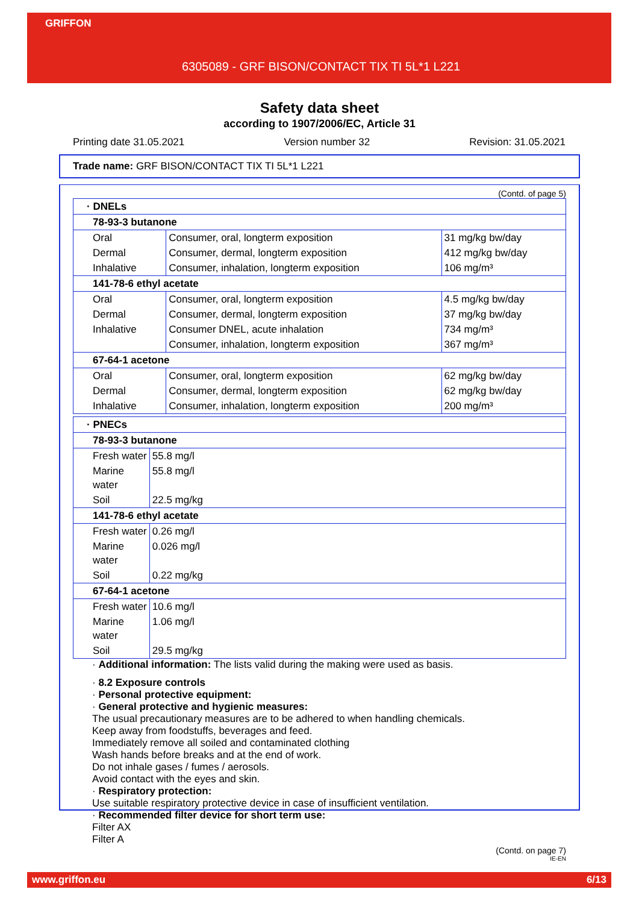GRIFFON
6305089 - GRF BISON/CONTACT TIX TI 5L*1 L221
Safety data sheet
according to 1907/2006/EC, Article 31
Printing date 31.05.2021 Version number 32 Revision: 31.05.2021
Trade name: GRF BISON/CONTACT TIX TI 5L*1 L221
(Contd. of page 5)
| · DNELs | | |
| 78-93-3 butanone | | |
| Oral | Consumer, oral, longterm exposition | 31 mg/kg bw/day |
| Dermal | Consumer, dermal, longterm exposition | 412 mg/kg bw/day |
| Inhalative | Consumer, inhalation, longterm exposition | 106 mg/m³ |
| 141-78-6 ethyl acetate | | |
| Oral | Consumer, oral, longterm exposition | 4.5 mg/kg bw/day |
| Dermal | Consumer, dermal, longterm exposition | 37 mg/kg bw/day |
| Inhalative | Consumer DNEL, acute inhalation | 734 mg/m³ |
| | Consumer, inhalation, longterm exposition | 367 mg/m³ |
| 67-64-1 acetone | | |
| Oral | Consumer, oral, longterm exposition | 62 mg/kg bw/day |
| Dermal | Consumer, dermal, longterm exposition | 62 mg/kg bw/day |
| Inhalative | Consumer, inhalation, longterm exposition | 200 mg/m³ |
| · PNECs | |
| 78-93-3 butanone | |
| Fresh water | 55.8 mg/l |
| Marine water | 55.8 mg/l |
| Soil | 22.5 mg/kg |
| 141-78-6 ethyl acetate | |
| Fresh water | 0.26 mg/l |
| Marine water | 0.026 mg/l |
| Soil | 0.22 mg/kg |
| 67-64-1 acetone | |
| Fresh water | 10.6 mg/l |
| Marine water | 1.06 mg/l |
| Soil | 29.5 mg/kg |
· Additional information: The lists valid during the making were used as basis.
· 8.2 Exposure controls
· Personal protective equipment:
· General protective and hygienic measures:
The usual precautionary measures are to be adhered to when handling chemicals.
Keep away from foodstuffs, beverages and feed.
Immediately remove all soiled and contaminated clothing
Wash hands before breaks and at the end of work.
Do not inhale gases / fumes / aerosols.
Avoid contact with the eyes and skin.
· Respiratory protection:
Use suitable respiratory protective device in case of insufficient ventilation.
· Recommended filter device for short term use:
Filter AX
Filter A
(Contd. on page 7)
IE-EN
www.griffon.eu 6/13